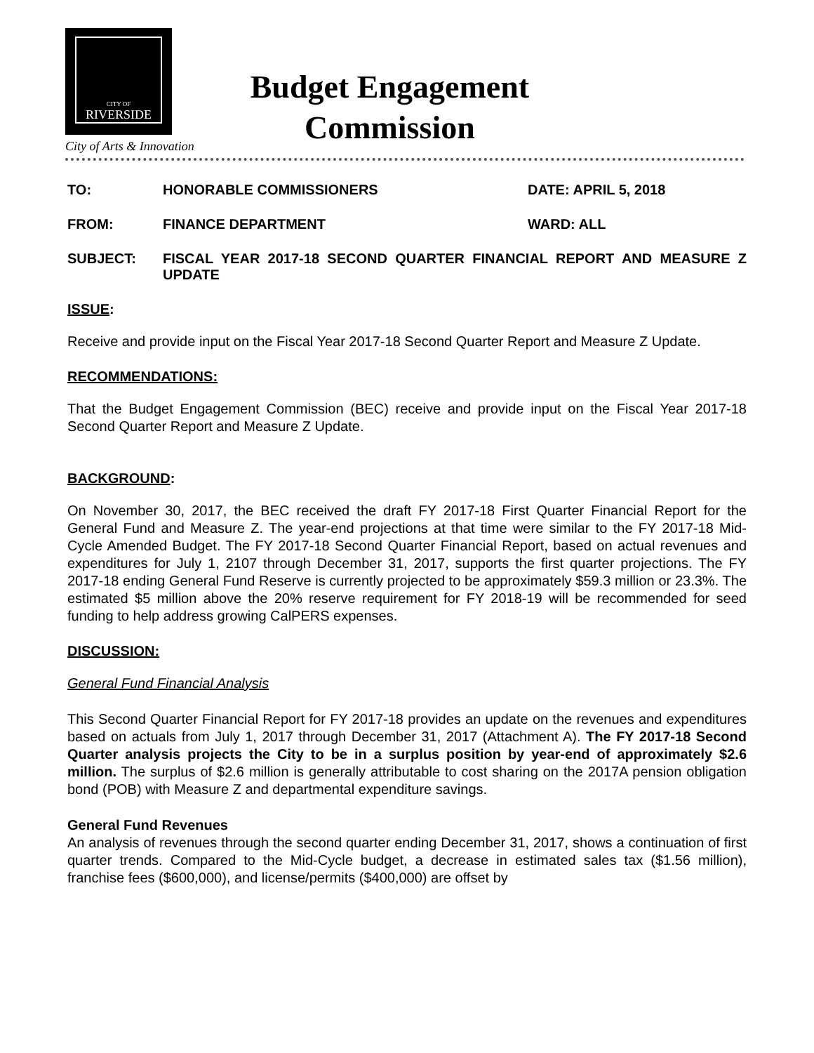CITY OF
RIVERSIDE
City of Arts & Innovation
Budget Engagement
Commission
TO: HONORABLE COMMISSIONERS DATE: APRIL 5, 2018
FROM: FINANCE DEPARTMENT WARD: ALL
SUBJECT: FISCAL YEAR 2017-18 SECOND QUARTER FINANCIAL REPORT AND MEASURE Z UPDATE
ISSUE:
Receive and provide input on the Fiscal Year 2017-18 Second Quarter Report and Measure Z Update.
RECOMMENDATIONS:
That the Budget Engagement Commission (BEC) receive and provide input on the Fiscal Year 2017-18 Second Quarter Report and Measure Z Update.
BACKGROUND:
On November 30, 2017, the BEC received the draft FY 2017-18 First Quarter Financial Report for the General Fund and Measure Z. The year-end projections at that time were similar to the FY 2017-18 Mid-Cycle Amended Budget. The FY 2017-18 Second Quarter Financial Report, based on actual revenues and expenditures for July 1, 2107 through December 31, 2017, supports the first quarter projections. The FY 2017-18 ending General Fund Reserve is currently projected to be approximately $59.3 million or 23.3%. The estimated $5 million above the 20% reserve requirement for FY 2018-19 will be recommended for seed funding to help address growing CalPERS expenses.
DISCUSSION:
General Fund Financial Analysis
This Second Quarter Financial Report for FY 2017-18 provides an update on the revenues and expenditures based on actuals from July 1, 2017 through December 31, 2017 (Attachment A). The FY 2017-18 Second Quarter analysis projects the City to be in a surplus position by year-end of approximately $2.6 million. The surplus of $2.6 million is generally attributable to cost sharing on the 2017A pension obligation bond (POB) with Measure Z and departmental expenditure savings.
General Fund Revenues
An analysis of revenues through the second quarter ending December 31, 2017, shows a continuation of first quarter trends. Compared to the Mid-Cycle budget, a decrease in estimated sales tax ($1.56 million), franchise fees ($600,000), and license/permits ($400,000) are offset by